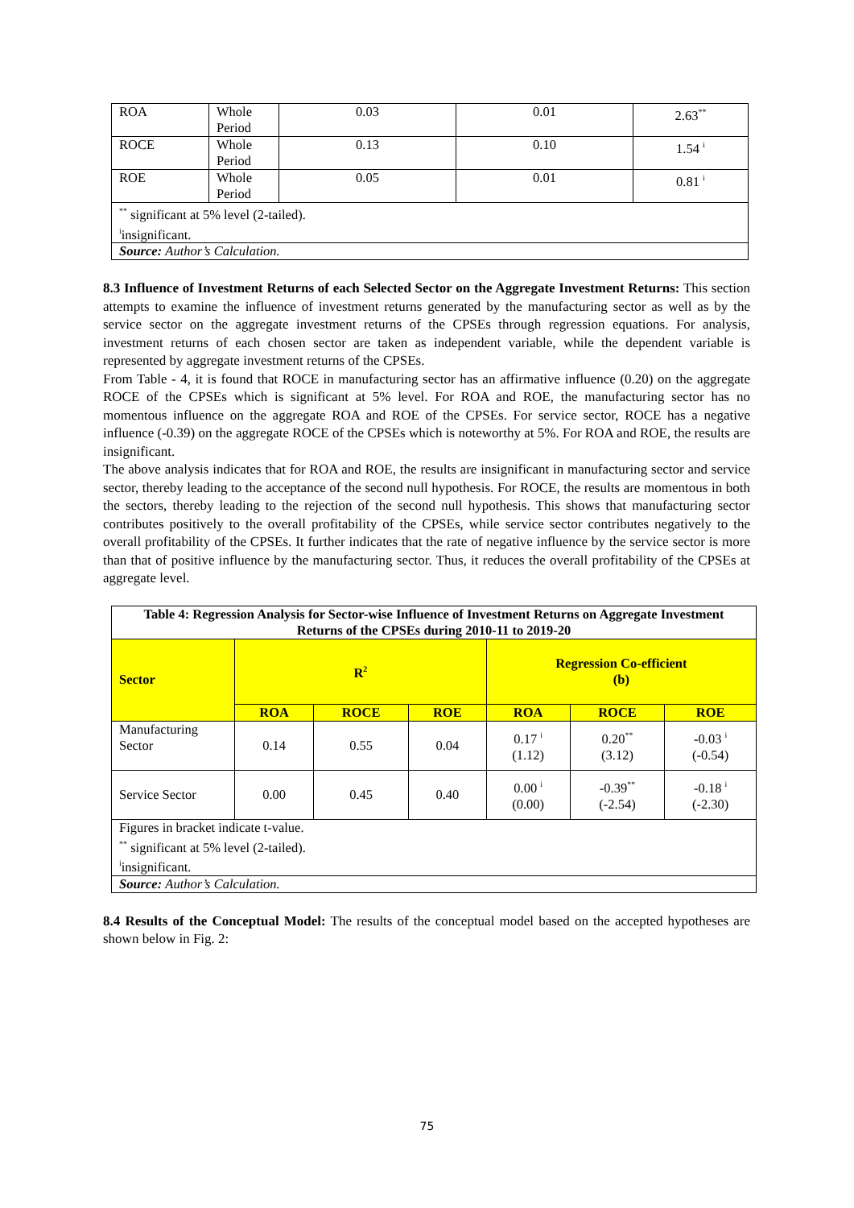| ROA | Whole Period | 0.03 | 0.01 | 2.63<sup>**</sup> |
| ROCE | Whole Period | 0.13 | 0.10 | 1.54 <sup>i</sup> |
| ROE | Whole Period | 0.05 | 0.01 | 0.81 <sup>i</sup> |
| <sup>**</sup> significant at 5% level (2-tailed). <sup>i</sup> insignificant. | | | | |
| Source: Author’s Calculation. | | | | |
8.3 Influence of Investment Returns of each Selected Sector on the Aggregate Investment Returns: This section attempts to examine the influence of investment returns generated by the manufacturing sector as well as by the service sector on the aggregate investment returns of the CPSEs through regression equations. For analysis, investment returns of each chosen sector are taken as independent variable, while the dependent variable is represented by aggregate investment returns of the CPSEs.
From Table - 4, it is found that ROCE in manufacturing sector has an affirmative influence (0.20) on the aggregate ROCE of the CPSEs which is significant at 5% level. For ROA and ROE, the manufacturing sector has no momentous influence on the aggregate ROA and ROE of the CPSEs. For service sector, ROCE has a negative influence (-0.39) on the aggregate ROCE of the CPSEs which is noteworthy at 5%. For ROA and ROE, the results are insignificant.
The above analysis indicates that for ROA and ROE, the results are insignificant in manufacturing sector and service sector, thereby leading to the acceptance of the second null hypothesis. For ROCE, the results are momentous in both the sectors, thereby leading to the rejection of the second null hypothesis. This shows that manufacturing sector contributes positively to the overall profitability of the CPSEs, while service sector contributes negatively to the overall profitability of the CPSEs. It further indicates that the rate of negative influence by the service sector is more than that of positive influence by the manufacturing sector. Thus, it reduces the overall profitability of the CPSEs at aggregate level.
| Table 4: Regression Analysis for Sector-wise Influence of Investment Returns on Aggregate Investment Returns of the CPSEs during 2010-11 to 2019-20 | | | | | | |
| Sector | R<sup>2</sup> | | | Regression Co-efficient (b) | | |
| | ROA | ROCE | ROE | ROA | ROCE | ROE |
| Manufacturing Sector | 0.14 | 0.55 | 0.04 | 0.17 <sup>i</sup> (1.12) | 0.20<sup>**</sup> (3.12) | -0.03 <sup>i</sup> (-0.54) |
| Service Sector | 0.00 | 0.45 | 0.40 | 0.00 <sup>i</sup> (0.00) | -0.39<sup>**</sup> (-2.54) | -0.18 <sup>i</sup> (-2.30) |
| Figures in bracket indicate t-value. <sup>**</sup> significant at 5% level (2-tailed). <sup>i</sup> insignificant. | | | | | | |
| Source: Author’s Calculation. | | | | | | |
8.4 Results of the Conceptual Model: The results of the conceptual model based on the accepted hypotheses are shown below in Fig. 2:
75